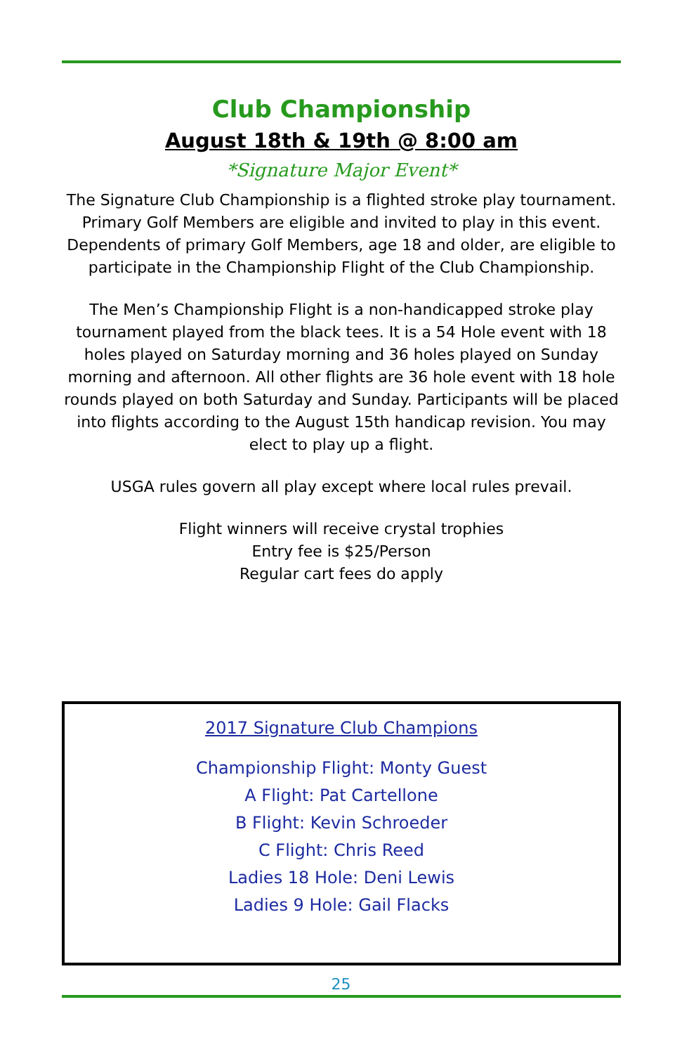Club Championship
August 18th & 19th @ 8:00 am
*Signature Major Event*
The Signature Club Championship is a flighted stroke play tournament. Primary Golf Members are eligible and invited to play in this event. Dependents of primary Golf Members, age 18 and older, are eligible to participate in the Championship Flight of the Club Championship.
The Men’s Championship Flight is a non-handicapped stroke play tournament played from the black tees. It is a 54 Hole event with 18 holes played on Saturday morning and 36 holes played on Sunday morning and afternoon. All other flights are 36 hole event with 18 hole rounds played on both Saturday and Sunday. Participants will be placed into flights according to the August 15th handicap revision. You may elect to play up a flight.
USGA rules govern all play except where local rules prevail.
Flight winners will receive crystal trophies
Entry fee is $25/Person
Regular cart fees do apply
2017 Signature Club Champions
Championship Flight: Monty Guest
A Flight: Pat Cartellone
B Flight: Kevin Schroeder
C Flight: Chris Reed
Ladies 18 Hole: Deni Lewis
Ladies 9 Hole: Gail Flacks
25